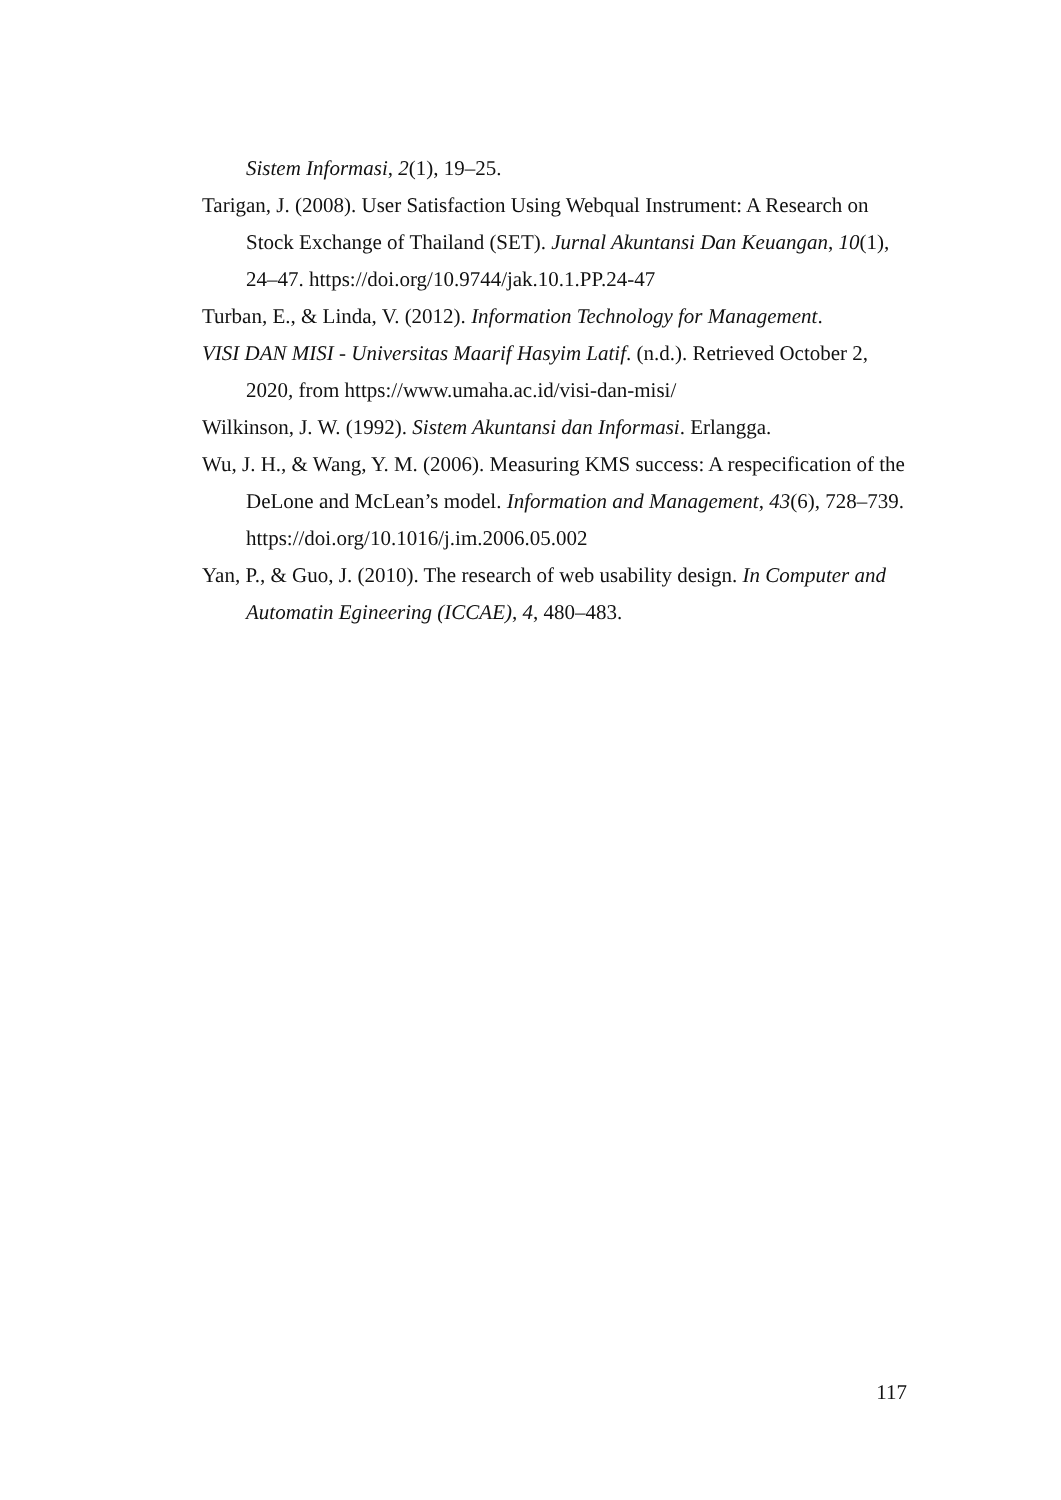Sistem Informasi, 2(1), 19–25.
Tarigan, J. (2008). User Satisfaction Using Webqual Instrument: A Research on Stock Exchange of Thailand (SET). Jurnal Akuntansi Dan Keuangan, 10(1), 24–47. https://doi.org/10.9744/jak.10.1.PP.24-47
Turban, E., & Linda, V. (2012). Information Technology for Management.
VISI DAN MISI - Universitas Maarif Hasyim Latif. (n.d.). Retrieved October 2, 2020, from https://www.umaha.ac.id/visi-dan-misi/
Wilkinson, J. W. (1992). Sistem Akuntansi dan Informasi. Erlangga.
Wu, J. H., & Wang, Y. M. (2006). Measuring KMS success: A respecification of the DeLone and McLean’s model. Information and Management, 43(6), 728–739. https://doi.org/10.1016/j.im.2006.05.002
Yan, P., & Guo, J. (2010). The research of web usability design. In Computer and Automatin Egineering (ICCAE), 4, 480–483.
117